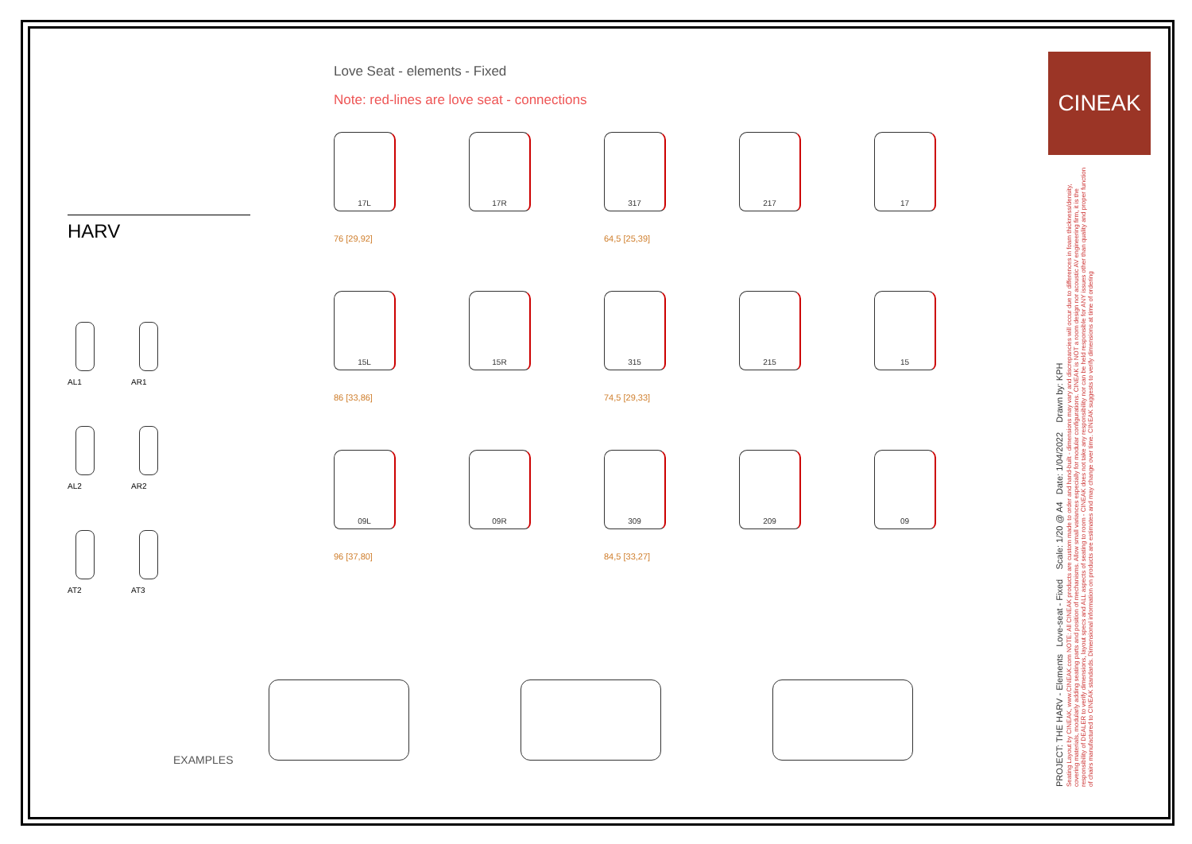HARV
AL1
AR1
AL2
AR2
AT2
AT3
Love Seat - elements - Fixed
Note: red-lines are love seat - connections
17L
76 [29,92]
17R
317
64,5 [25,39]
217
17
15L
86 [33,86]
15R
315
74,5 [29,33]
215
15
09L
96 [37,80]
09R
309
84,5 [33,27]
209
09
EXAMPLES
CINEAK
PROJECT: THE HARV - Elements Love-seat - Fixed Scale: 1/20 @ A4 Date: 1/04/2022 Drawn by: KPH
Seating Layout by CINEAK, www.CINEAK.com NOTE: All CINEAK products are custom made to order and hand-built - dimensions may vary and discrepancies will occur due to differences in foam thickness/density, covering materials, modularly adding seating parts and position of mechanisms. Allow small variances especially for modular configurations. CINEAK is NOT a room design nor acoustic AV engineering firm, it is the responsibility of DEALER to verify dimensions, layout specs and ALL aspects of seating to room - CINEAK does not take any responsibility nor can be held responsible for ANY issues other than quality and proper function of chairs manufactured to CINEAK standards. Dimensional information on products are estimates and may change over time. CINEAK suggests to verify dimensions at time of ordering